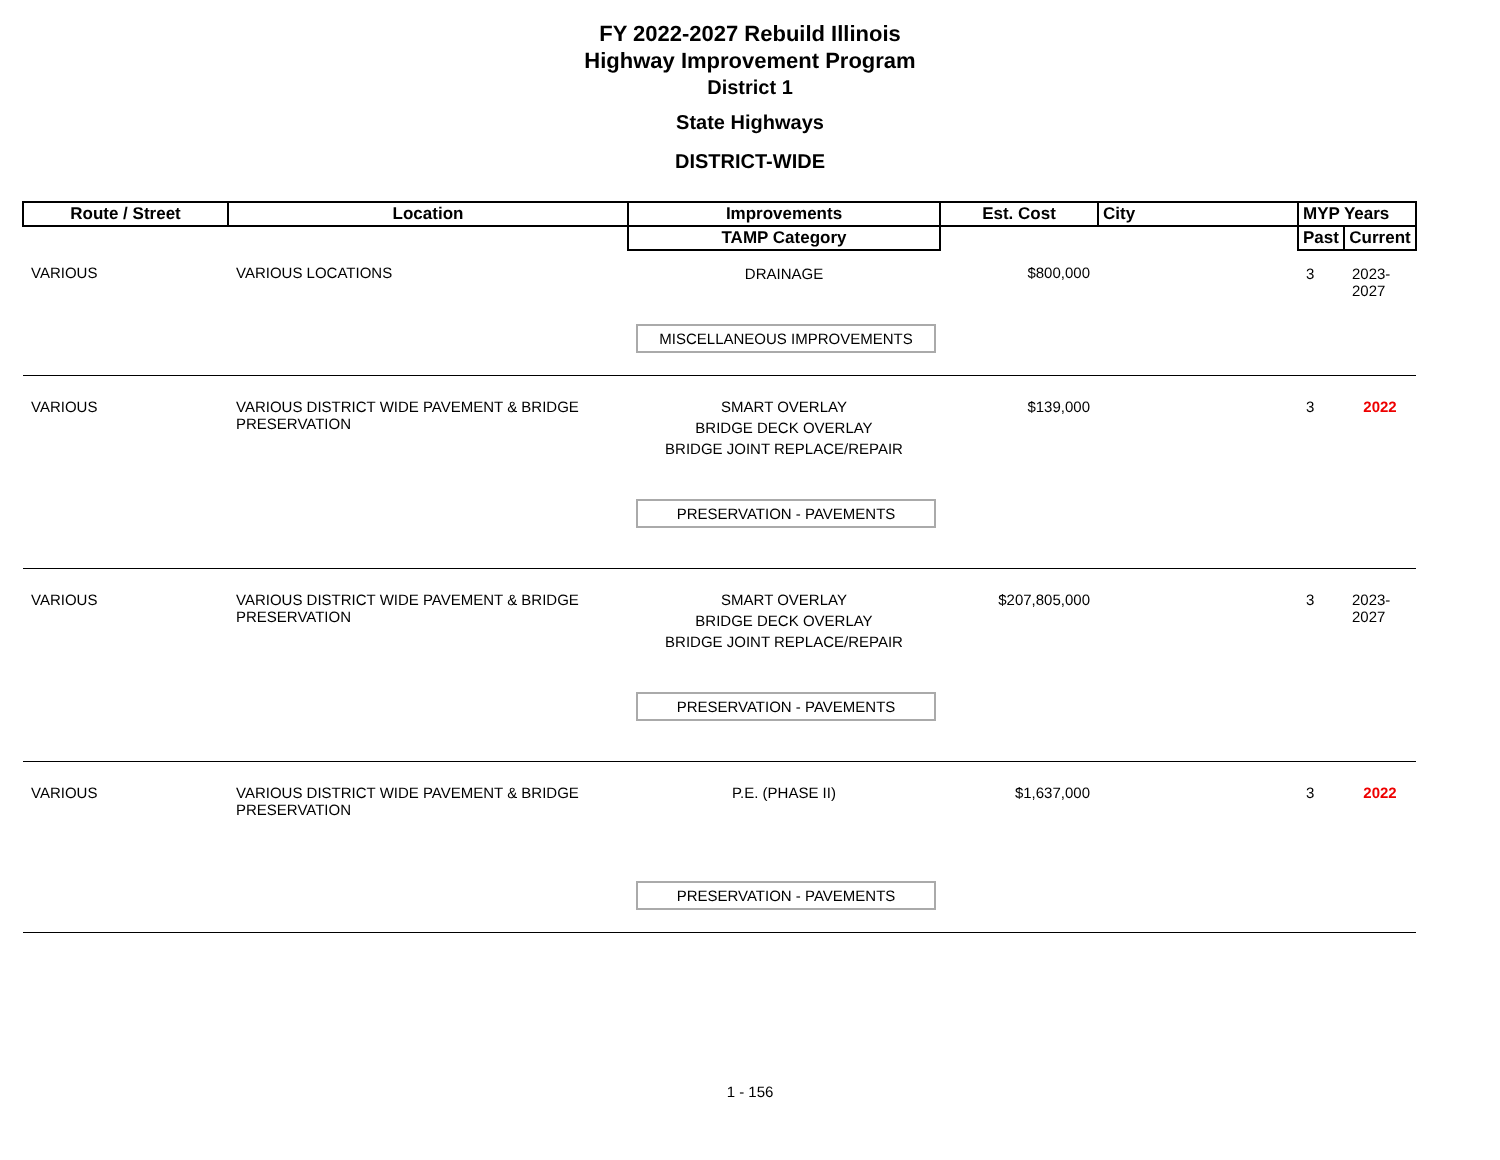FY 2022-2027 Rebuild Illinois
Highway Improvement Program
District 1
State Highways
DISTRICT-WIDE
| Route / Street | Location | Improvements | Est. Cost | City | MYP Years | |
| --- | --- | --- | --- | --- | --- | --- |
| | | TAMP Category | | | Past | Current |
| VARIOUS | VARIOUS LOCATIONS | DRAINAGE MISCELLANEOUS IMPROVEMENTS | $800,000 | | 3 | 2023-2027 |
| VARIOUS | VARIOUS DISTRICT WIDE PAVEMENT & BRIDGE PRESERVATION | SMART OVERLAY BRIDGE DECK OVERLAY BRIDGE JOINT REPLACE/REPAIR PRESERVATION - PAVEMENTS | $139,000 | | 3 | 2022 |
| VARIOUS | VARIOUS DISTRICT WIDE PAVEMENT & BRIDGE PRESERVATION | SMART OVERLAY BRIDGE DECK OVERLAY BRIDGE JOINT REPLACE/REPAIR PRESERVATION - PAVEMENTS | $207,805,000 | | 3 | 2023-2027 |
| VARIOUS | VARIOUS DISTRICT WIDE PAVEMENT & BRIDGE PRESERVATION | P.E. (PHASE II) PRESERVATION - PAVEMENTS | $1,637,000 | | 3 | 2022 |
1 - 156